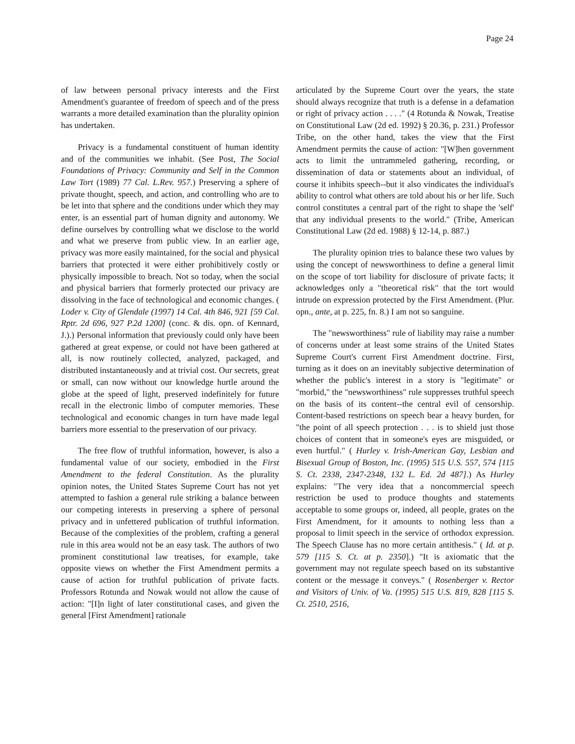Page 24
of law between personal privacy interests and the First Amendment's guarantee of freedom of speech and of the press warrants a more detailed examination than the plurality opinion has undertaken.
Privacy is a fundamental constituent of human identity and of the communities we inhabit. (See Post, The Social Foundations of Privacy: Community and Self in the Common Law Tort (1989) 77 Cal. L.Rev. 957.) Preserving a sphere of private thought, speech, and action, and controlling who are to be let into that sphere and the conditions under which they may enter, is an essential part of human dignity and autonomy. We define ourselves by controlling what we disclose to the world and what we preserve from public view. In an earlier age, privacy was more easily maintained, for the social and physical barriers that protected it were either prohibitively costly or physically impossible to breach. Not so today, when the social and physical barriers that formerly protected our privacy are dissolving in the face of technological and economic changes. ( Loder v. City of Glendale (1997) 14 Cal. 4th 846, 921 [59 Cal. Rptr. 2d 696, 927 P.2d 1200] (conc. & dis. opn. of Kennard, J.).) Personal information that previously could only have been gathered at great expense, or could not have been gathered at all, is now routinely collected, analyzed, packaged, and distributed instantaneously and at trivial cost. Our secrets, great or small, can now without our knowledge hurtle around the globe at the speed of light, preserved indefinitely for future recall in the electronic limbo of computer memories. These technological and economic changes in turn have made legal barriers more essential to the preservation of our privacy.
The free flow of truthful information, however, is also a fundamental value of our society, embodied in the First Amendment to the federal Constitution. As the plurality opinion notes, the United States Supreme Court has not yet attempted to fashion a general rule striking a balance between our competing interests in preserving a sphere of personal privacy and in unfettered publication of truthful information. Because of the complexities of the problem, crafting a general rule in this area would not be an easy task. The authors of two prominent constitutional law treatises, for example, take opposite views on whether the First Amendment permits a cause of action for truthful publication of private facts. Professors Rotunda and Nowak would not allow the cause of action: "[I]n light of later constitutional cases, and given the general [First Amendment] rationale
articulated by the Supreme Court over the years, the state should always recognize that truth is a defense in a defamation or right of privacy action . . . ." (4 Rotunda & Nowak, Treatise on Constitutional Law (2d ed. 1992) § 20.36, p. 231.) Professor Tribe, on the other hand, takes the view that the First Amendment permits the cause of action: "[W]hen government acts to limit the untrammeled gathering, recording, or dissemination of data or statements about an individual, of course it inhibits speech--but it also vindicates the individual's ability to control what others are told about his or her life. Such control constitutes a central part of the right to shape the 'self' that any individual presents to the world." (Tribe, American Constitutional Law (2d ed. 1988) § 12-14, p. 887.)
The plurality opinion tries to balance these two values by using the concept of newsworthiness to define a general limit on the scope of tort liability for disclosure of private facts; it acknowledges only a "theoretical risk" that the tort would intrude on expression protected by the First Amendment. (Plur. opn., ante, at p. 225, fn. 8.) I am not so sanguine.
The "newsworthiness" rule of liability may raise a number of concerns under at least some strains of the United States Supreme Court's current First Amendment doctrine. First, turning as it does on an inevitably subjective determination of whether the public's interest in a story is "legitimate" or "morbid," the "newsworthiness" rule suppresses truthful speech on the basis of its content--the central evil of censorship. Content-based restrictions on speech bear a heavy burden, for "the point of all speech protection . . . is to shield just those choices of content that in someone's eyes are misguided, or even hurtful." ( Hurley v. Irish-American Gay, Lesbian and Bisexual Group of Boston, Inc. (1995) 515 U.S. 557, 574 [115 S. Ct. 2338, 2347-2348, 132 L. Ed. 2d 487].) As Hurley explains: "The very idea that a noncommercial speech restriction be used to produce thoughts and statements acceptable to some groups or, indeed, all people, grates on the First Amendment, for it amounts to nothing less than a proposal to limit speech in the service of orthodox expression. The Speech Clause has no more certain antithesis." ( Id. at p. 579 [115 S. Ct. at p. 2350].) "It is axiomatic that the government may not regulate speech based on its substantive content or the message it conveys." ( Rosenberger v. Rector and Visitors of Univ. of Va. (1995) 515 U.S. 819, 828 [115 S. Ct. 2510, 2516,